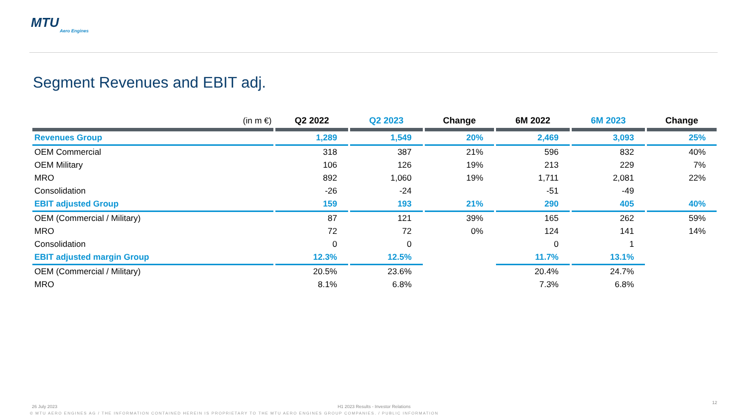MTU
Aero Engines
Segment Revenues and EBIT adj.
| (in m €) | Q2 2022 | Q2 2023 | Change | 6M 2022 | 6M 2023 | Change |
| --- | --- | --- | --- | --- | --- | --- |
| Revenues Group | 1,289 | 1,549 | 20% | 2,469 | 3,093 | 25% |
| OEM Commercial | 318 | 387 | 21% | 596 | 832 | 40% |
| OEM Military | 106 | 126 | 19% | 213 | 229 | 7% |
| MRO | 892 | 1,060 | 19% | 1,711 | 2,081 | 22% |
| Consolidation | -26 | -24 | | -51 | -49 | |
| EBIT adjusted Group | 159 | 193 | 21% | 290 | 405 | 40% |
| OEM (Commercial / Military) | 87 | 121 | 39% | 165 | 262 | 59% |
| MRO | 72 | 72 | 0% | 124 | 141 | 14% |
| Consolidation | 0 | 0 | | 0 | 1 | |
| EBIT adjusted margin Group | 12.3% | 12.5% | | 11.7% | 13.1% | |
| OEM (Commercial / Military) | 20.5% | 23.6% | | 20.4% | 24.7% | |
| MRO | 8.1% | 6.8% | | 7.3% | 6.8% | |
26 July 2023
H1 2023 Results - Investor Relations
12
© MTU AERO ENGINES AG / THE INFORMATION CONTAINED HEREIN IS PROPRIETARY TO THE MTU AERO ENGINES GROUP COMPANIES. / PUBLIC INFORMATION